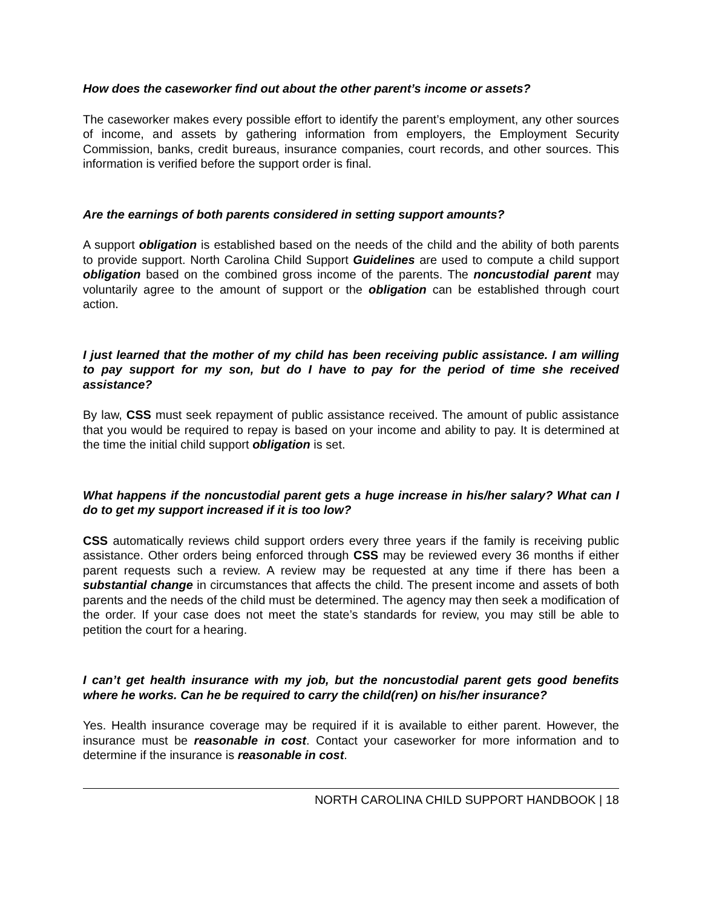How does the caseworker find out about the other parent’s income or assets?
The caseworker makes every possible effort to identify the parent’s employment, any other sources of income, and assets by gathering information from employers, the Employment Security Commission, banks, credit bureaus, insurance companies, court records, and other sources. This information is verified before the support order is final.
Are the earnings of both parents considered in setting support amounts?
A support obligation is established based on the needs of the child and the ability of both parents to provide support. North Carolina Child Support Guidelines are used to compute a child support obligation based on the combined gross income of the parents. The noncustodial parent may voluntarily agree to the amount of support or the obligation can be established through court action.
I just learned that the mother of my child has been receiving public assistance. I am willing to pay support for my son, but do I have to pay for the period of time she received assistance?
By law, CSS must seek repayment of public assistance received. The amount of public assistance that you would be required to repay is based on your income and ability to pay. It is determined at the time the initial child support obligation is set.
What happens if the noncustodial parent gets a huge increase in his/her salary? What can I do to get my support increased if it is too low?
CSS automatically reviews child support orders every three years if the family is receiving public assistance. Other orders being enforced through CSS may be reviewed every 36 months if either parent requests such a review. A review may be requested at any time if there has been a substantial change in circumstances that affects the child. The present income and assets of both parents and the needs of the child must be determined. The agency may then seek a modification of the order. If your case does not meet the state’s standards for review, you may still be able to petition the court for a hearing.
I can’t get health insurance with my job, but the noncustodial parent gets good benefits where he works. Can he be required to carry the child(ren) on his/her insurance?
Yes. Health insurance coverage may be required if it is available to either parent. However, the insurance must be reasonable in cost. Contact your caseworker for more information and to determine if the insurance is reasonable in cost.
NORTH CAROLINA CHILD SUPPORT HANDBOOK | 18